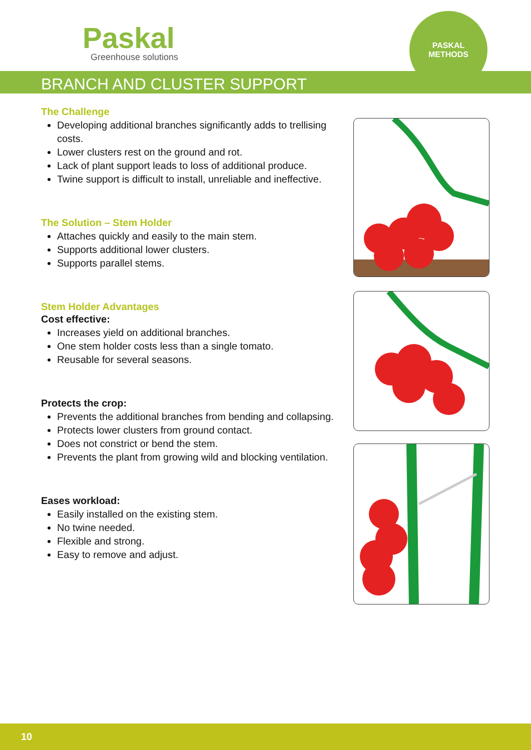Paskal
Greenhouse solutions
PASKAL
METHODS
BRANCH AND CLUSTER SUPPORT
The Challenge
Developing additional branches significantly adds to trellising costs.
Lower clusters rest on the ground and rot.
Lack of plant support leads to loss of additional produce.
Twine support is difficult to install, unreliable and ineffective.
The Solution – Stem Holder
Attaches quickly and easily to the main stem.
Supports additional lower clusters.
Supports parallel stems.
Stem Holder Advantages
Cost effective:
Increases yield on additional branches.
One stem holder costs less than a single tomato.
Reusable for several seasons.
Protects the crop:
Prevents the additional branches from bending and collapsing.
Protects lower clusters from ground contact.
Does not constrict or bend the stem.
Prevents the plant from growing wild and blocking ventilation.
Eases workload:
Easily installed on the existing stem.
No twine needed.
Flexible and strong.
Easy to remove and adjust.
10